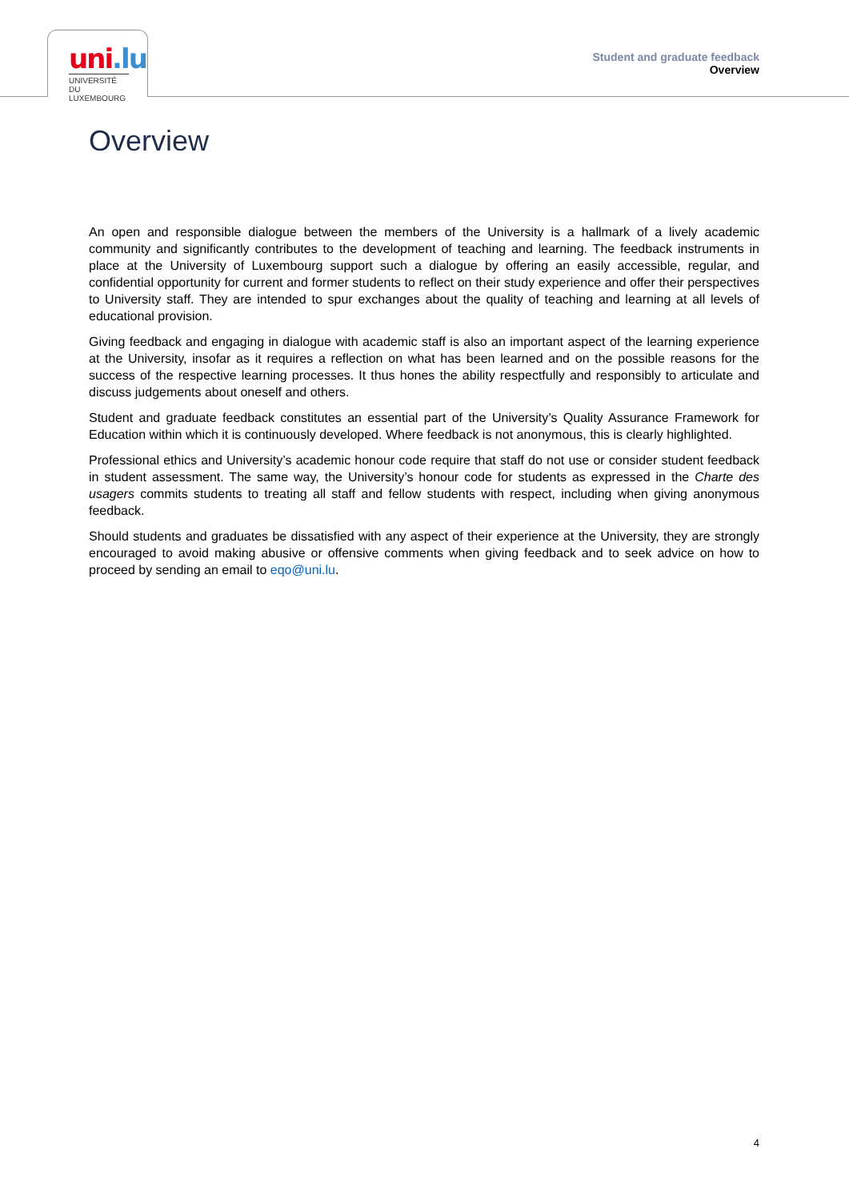uni.lu
UNIVERSITÉ DU
LUXEMBOURG
Student and graduate feedback
Overview
Overview
An open and responsible dialogue between the members of the University is a hallmark of a lively academic community and significantly contributes to the development of teaching and learning. The feedback instruments in place at the University of Luxembourg support such a dialogue by offering an easily accessible, regular, and confidential opportunity for current and former students to reflect on their study experience and offer their perspectives to University staff. They are intended to spur exchanges about the quality of teaching and learning at all levels of educational provision.
Giving feedback and engaging in dialogue with academic staff is also an important aspect of the learning experience at the University, insofar as it requires a reflection on what has been learned and on the possible reasons for the success of the respective learning processes. It thus hones the ability respectfully and responsibly to articulate and discuss judgements about oneself and others.
Student and graduate feedback constitutes an essential part of the University’s Quality Assurance Framework for Education within which it is continuously developed. Where feedback is not anonymous, this is clearly highlighted.
Professional ethics and University’s academic honour code require that staff do not use or consider student feedback in student assessment. The same way, the University’s honour code for students as expressed in the Charte des usagers commits students to treating all staff and fellow students with respect, including when giving anonymous feedback.
Should students and graduates be dissatisfied with any aspect of their experience at the University, they are strongly encouraged to avoid making abusive or offensive comments when giving feedback and to seek advice on how to proceed by sending an email to eqo@uni.lu.
4